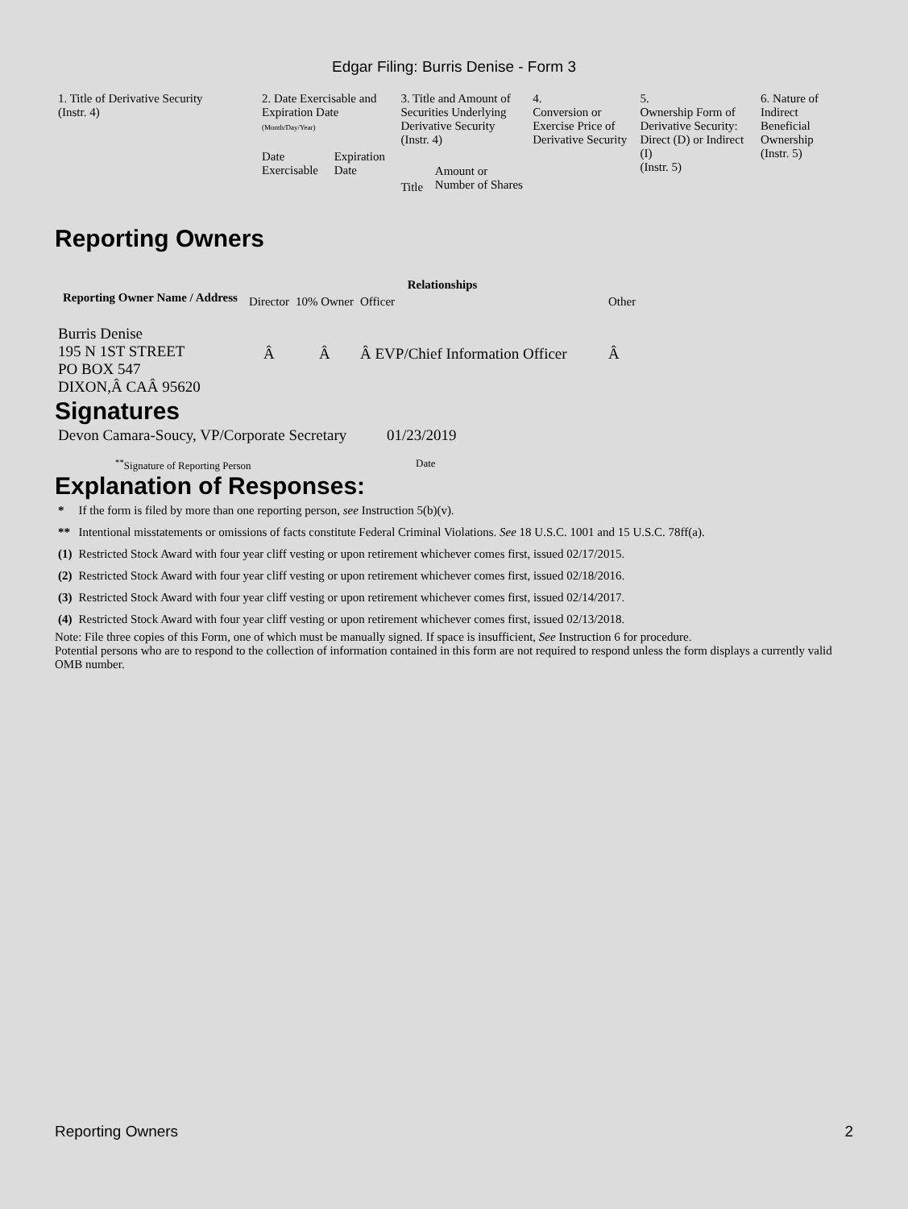Edgar Filing: Burris Denise - Form 3
| 1. Title of Derivative Security (Instr. 4) | 2. Date Exercisable and Expiration Date (Month/Day/Year) | | 3. Title and Amount of Securities Underlying Derivative Security (Instr. 4) | | 4. Conversion or Exercise Price of Derivative Security | 5. Ownership Form of Derivative Security: Direct (D) or Indirect (I) (Instr. 5) | 6. Nature of Indirect Beneficial Ownership (Instr. 5) |
| --- | --- | --- | --- | --- | --- | --- | --- |
| | Date Exercisable | Expiration Date | Title | Amount or Number of Shares | | | |
Reporting Owners
| Reporting Owner Name / Address | Relationships | | | |
| --- | --- | --- | --- | --- |
| | Director | 10% Owner | Officer | Other |
| Burris Denise 195 N 1ST STREET PO BOX 547 DIXON,Â CAÂ 95620 | Â | Â | Â EVP/Chief Information Officer | Â |
Signatures
| Devon Camara-Soucy, VP/Corporate Secretary | 01/23/2019 |
| <sup>**</sup> Signature of Reporting Person | Date |
Explanation of Responses:
| * | If the form is filed by more than one reporting person, see Instruction 5(b)(v). |
| ** | Intentional misstatements or omissions of facts constitute Federal Criminal Violations. See 18 U.S.C. 1001 and 15 U.S.C. 78ff(a). |
| (1) | Restricted Stock Award with four year cliff vesting or upon retirement whichever comes first, issued 02/17/2015. |
| (2) | Restricted Stock Award with four year cliff vesting or upon retirement whichever comes first, issued 02/18/2016. |
| (3) | Restricted Stock Award with four year cliff vesting or upon retirement whichever comes first, issued 02/14/2017. |
| (4) | Restricted Stock Award with four year cliff vesting or upon retirement whichever comes first, issued 02/13/2018. |
Note: File three copies of this Form, one of which must be manually signed. If space is insufficient, See Instruction 6 for procedure.
Potential persons who are to respond to the collection of information contained in this form are not required to respond unless the form displays a currently valid OMB number.
Reporting Owners 2